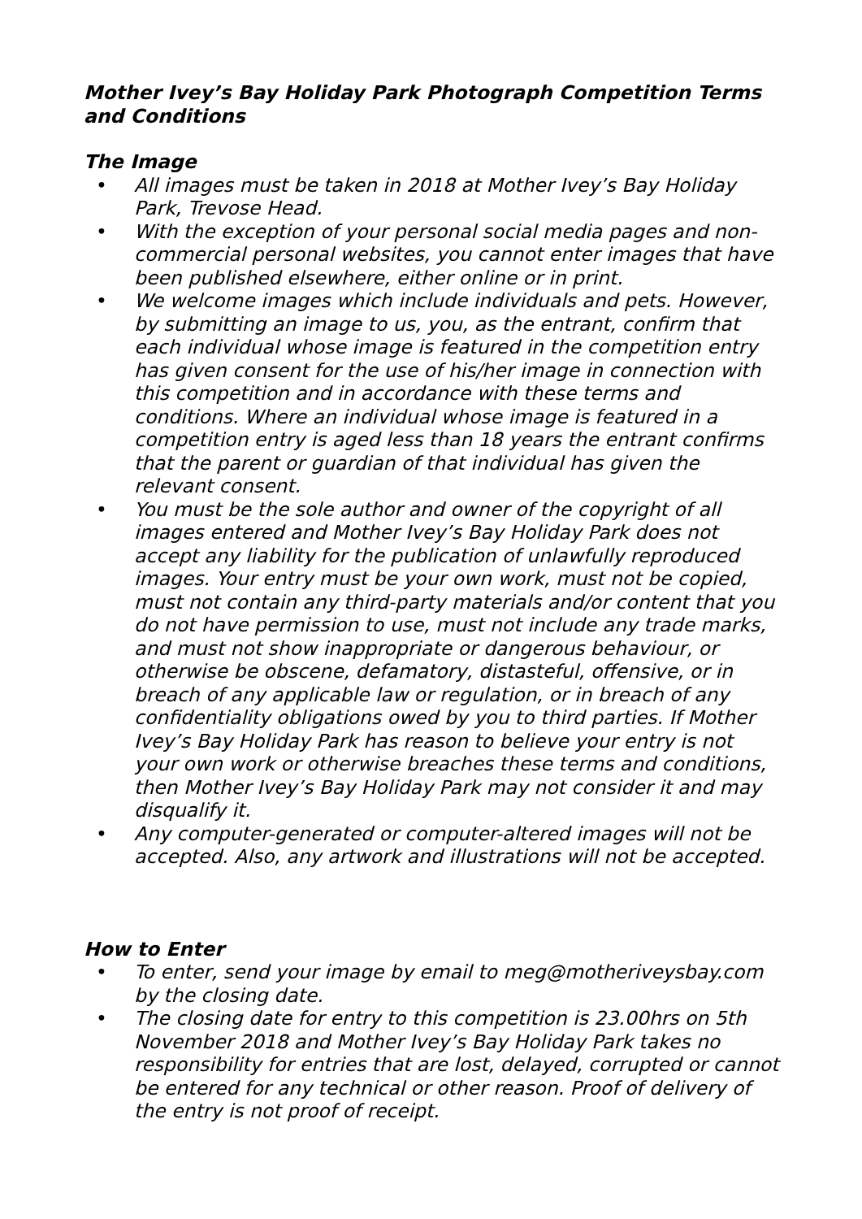Mother Ivey’s Bay Holiday Park Photograph Competition Terms and Conditions
The Image
• All images must be taken in 2018 at Mother Ivey’s Bay Holiday Park, Trevose Head.
• With the exception of your personal social media pages and non-commercial personal websites, you cannot enter images that have been published elsewhere, either online or in print.
• We welcome images which include individuals and pets. However, by submitting an image to us, you, as the entrant, confirm that each individual whose image is featured in the competition entry has given consent for the use of his/her image in connection with this competition and in accordance with these terms and conditions. Where an individual whose image is featured in a competition entry is aged less than 18 years the entrant confirms that the parent or guardian of that individual has given the relevant consent.
• You must be the sole author and owner of the copyright of all images entered and Mother Ivey’s Bay Holiday Park does not accept any liability for the publication of unlawfully reproduced images. Your entry must be your own work, must not be copied, must not contain any third-party materials and/or content that you do not have permission to use, must not include any trade marks, and must not show inappropriate or dangerous behaviour, or otherwise be obscene, defamatory, distasteful, offensive, or in breach of any applicable law or regulation, or in breach of any confidentiality obligations owed by you to third parties. If Mother Ivey’s Bay Holiday Park has reason to believe your entry is not your own work or otherwise breaches these terms and conditions, then Mother Ivey’s Bay Holiday Park may not consider it and may disqualify it.
• Any computer-generated or computer-altered images will not be accepted. Also, any artwork and illustrations will not be accepted.
How to Enter
• To enter, send your image by email to meg@motheriveysbay.com by the closing date.
• The closing date for entry to this competition is 23.00hrs on 5th November 2018 and Mother Ivey’s Bay Holiday Park takes no responsibility for entries that are lost, delayed, corrupted or cannot be entered for any technical or other reason. Proof of delivery of the entry is not proof of receipt.